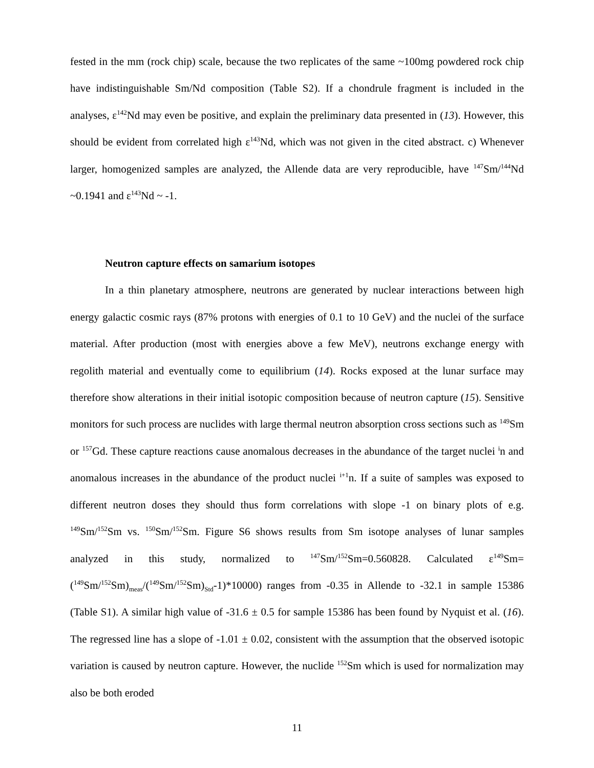fested in the mm (rock chip) scale, because the two replicates of the same ~100mg powdered rock chip have indistinguishable Sm/Nd composition (Table S2). If a chondrule fragment is included in the analyses, ε<sup>142</sup>Nd may even be positive, and explain the preliminary data presented in (13). However, this should be evident from correlated high ε<sup>143</sup>Nd, which was not given in the cited abstract. c) Whenever larger, homogenized samples are analyzed, the Allende data are very reproducible, have <sup>147</sup>Sm/<sup>144</sup>Nd ~0.1941 and ε<sup>143</sup>Nd ~ -1.
Neutron capture effects on samarium isotopes
In a thin planetary atmosphere, neutrons are generated by nuclear interactions between high energy galactic cosmic rays (87% protons with energies of 0.1 to 10 GeV) and the nuclei of the surface material. After production (most with energies above a few MeV), neutrons exchange energy with regolith material and eventually come to equilibrium (14). Rocks exposed at the lunar surface may therefore show alterations in their initial isotopic composition because of neutron capture (15). Sensitive monitors for such process are nuclides with large thermal neutron absorption cross sections such as <sup>149</sup>Sm or <sup>157</sup>Gd. These capture reactions cause anomalous decreases in the abundance of the target nuclei <sup>i</sup>n and anomalous increases in the abundance of the product nuclei <sup>i+1</sup>n. If a suite of samples was exposed to different neutron doses they should thus form correlations with slope -1 on binary plots of e.g. <sup>149</sup>Sm/<sup>152</sup>Sm vs. <sup>150</sup>Sm/<sup>152</sup>Sm. Figure S6 shows results from Sm isotope analyses of lunar samples analyzed in this study, normalized to <sup>147</sup>Sm/<sup>152</sup>Sm=0.560828. Calculated ε<sup>149</sup>Sm=(<sup>149</sup>Sm/<sup>152</sup>Sm)<sub>meas</sub>/(<sup>149</sup>Sm/<sup>152</sup>Sm)<sub>Std</sub>-1)*10000) ranges from -0.35 in Allende to -32.1 in sample 15386 (Table S1). A similar high value of -31.6 ± 0.5 for sample 15386 has been found by Nyquist et al. (16). The regressed line has a slope of -1.01 ± 0.02, consistent with the assumption that the observed isotopic variation is caused by neutron capture. However, the nuclide <sup>152</sup>Sm which is used for normalization may also be both eroded
11